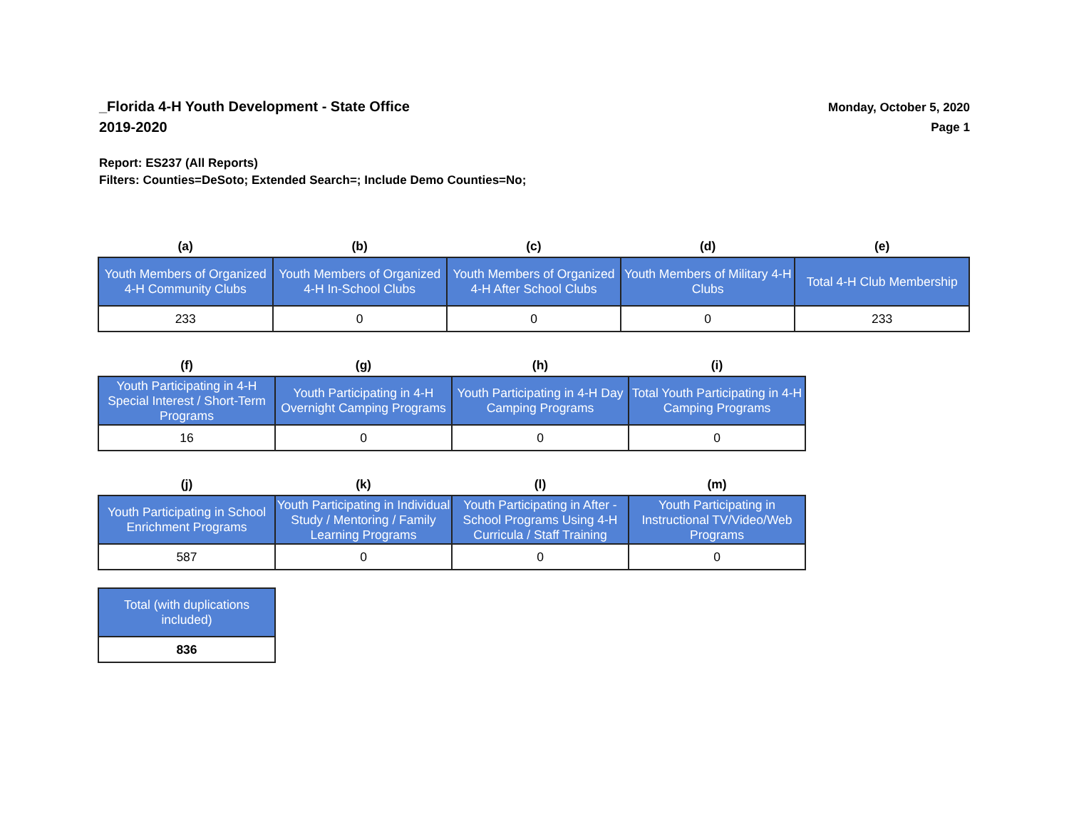_Florida 4-H Youth Development - State Office
2019-2020
Monday, October 5, 2020
Page 1
Report: ES237 (All Reports)
Filters: Counties=DeSoto; Extended Search=; Include Demo Counties=No;
| (a) | (b) | (c) | (d) | (e) |
| --- | --- | --- | --- | --- |
| Youth Members of Organized 4-H Community Clubs | Youth Members of Organized 4-H In-School Clubs | Youth Members of Organized 4-H After School Clubs | Youth Members of Military 4-H Clubs | Total 4-H Club Membership |
| 233 | 0 | 0 | 0 | 233 |
| (f) | (g) | (h) | (i) |
| --- | --- | --- | --- |
| Youth Participating in 4-H Special Interest / Short-Term Programs | Youth Participating in 4-H Overnight Camping Programs | Youth Participating in 4-H Day Camping Programs | Total Youth Participating in 4-H Camping Programs |
| 16 | 0 | 0 | 0 |
| (j) | (k) | (l) | (m) |
| --- | --- | --- | --- |
| Youth Participating in School Enrichment Programs | Youth Participating in Individual Study / Mentoring / Family Learning Programs | Youth Participating in After - School Programs Using 4-H Curricula / Staff Training | Youth Participating in Instructional TV/Video/Web Programs |
| 587 | 0 | 0 | 0 |
| Total (with duplications included) |
| 836 |